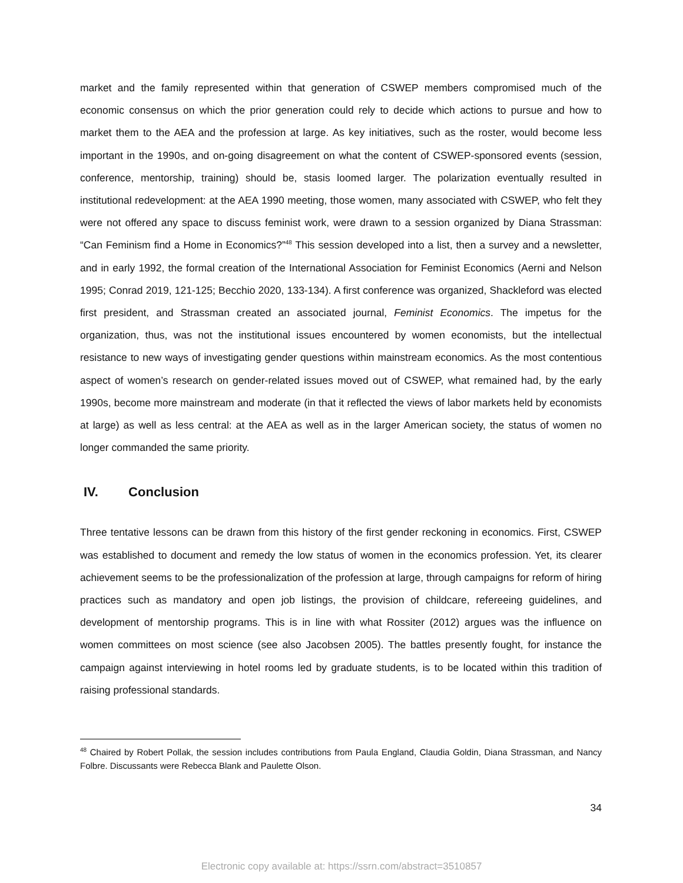market and the family represented within that generation of CSWEP members compromised much of the economic consensus on which the prior generation could rely to decide which actions to pursue and how to market them to the AEA and the profession at large. As key initiatives, such as the roster, would become less important in the 1990s, and on-going disagreement on what the content of CSWEP-sponsored events (session, conference, mentorship, training) should be, stasis loomed larger. The polarization eventually resulted in institutional redevelopment: at the AEA 1990 meeting, those women, many associated with CSWEP, who felt they were not offered any space to discuss feminist work, were drawn to a session organized by Diana Strassman: “Can Feminism find a Home in Economics?”<sup>48</sup> This session developed into a list, then a survey and a newsletter, and in early 1992, the formal creation of the International Association for Feminist Economics (Aerni and Nelson 1995; Conrad 2019, 121-125; Becchio 2020, 133-134). A first conference was organized, Shackleford was elected first president, and Strassman created an associated journal, Feminist Economics. The impetus for the organization, thus, was not the institutional issues encountered by women economists, but the intellectual resistance to new ways of investigating gender questions within mainstream economics. As the most contentious aspect of women’s research on gender-related issues moved out of CSWEP, what remained had, by the early 1990s, become more mainstream and moderate (in that it reflected the views of labor markets held by economists at large) as well as less central: at the AEA as well as in the larger American society, the status of women no longer commanded the same priority.
IV. Conclusion
Three tentative lessons can be drawn from this history of the first gender reckoning in economics. First, CSWEP was established to document and remedy the low status of women in the economics profession. Yet, its clearer achievement seems to be the professionalization of the profession at large, through campaigns for reform of hiring practices such as mandatory and open job listings, the provision of childcare, refereeing guidelines, and development of mentorship programs. This is in line with what Rossiter (2012) argues was the influence on women committees on most science (see also Jacobsen 2005). The battles presently fought, for instance the campaign against interviewing in hotel rooms led by graduate students, is to be located within this tradition of raising professional standards.
<sup>48</sup> Chaired by Robert Pollak, the session includes contributions from Paula England, Claudia Goldin, Diana Strassman, and Nancy Folbre. Discussants were Rebecca Blank and Paulette Olson.
34
Electronic copy available at: https://ssrn.com/abstract=3510857